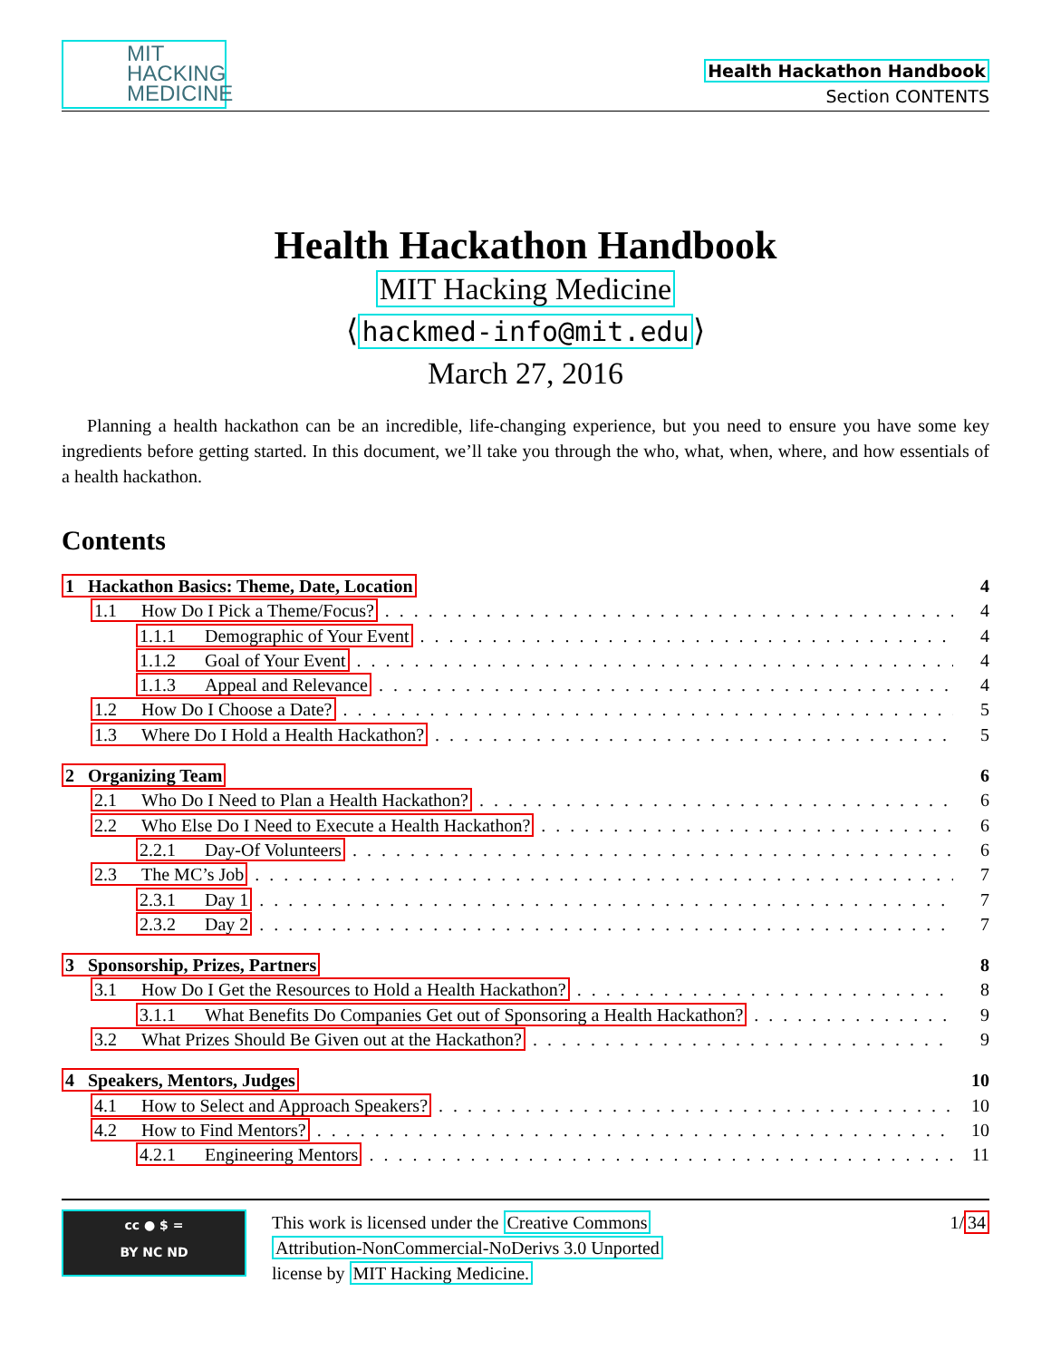MIT
HACKING
MEDICINE
Health Hackathon Handbook
Section CONTENTS
Health Hackathon Handbook
MIT Hacking Medicine
⟨hackmed-info@mit.edu⟩
March 27, 2016
Planning a health hackathon can be an incredible, life-changing experience, but you need to ensure you have some key ingredients before getting started. In this document, we’ll take you through the who, what, when, where, and how essentials of a health hackathon.
Contents
1 Hackathon Basics: Theme, Date, Location 4
1.1 How Do I Pick a Theme/Focus? 4
1.1.1 Demographic of Your Event 4
1.1.2 Goal of Your Event 4
1.1.3 Appeal and Relevance 4
1.2 How Do I Choose a Date? 5
1.3 Where Do I Hold a Health Hackathon? 5
2 Organizing Team 6
2.1 Who Do I Need to Plan a Health Hackathon? 6
2.2 Who Else Do I Need to Execute a Health Hackathon? 6
2.2.1 Day-Of Volunteers 6
2.3 The MC’s Job 7
2.3.1 Day 1 7
2.3.2 Day 2 7
3 Sponsorship, Prizes, Partners 8
3.1 How Do I Get the Resources to Hold a Health Hackathon? 8
3.1.1 What Benefits Do Companies Get out of Sponsoring a Health Hackathon? 9
3.2 What Prizes Should Be Given out at the Hackathon? 9
4 Speakers, Mentors, Judges 10
4.1 How to Select and Approach Speakers? 10
4.2 How to Find Mentors? 10
4.2.1 Engineering Mentors 11
cc ● $ =
BY NC ND
This work is licensed under the Creative Commons
Attribution-NonCommercial-NoDerivs 3.0 Unported
license by MIT Hacking Medicine.
1/34